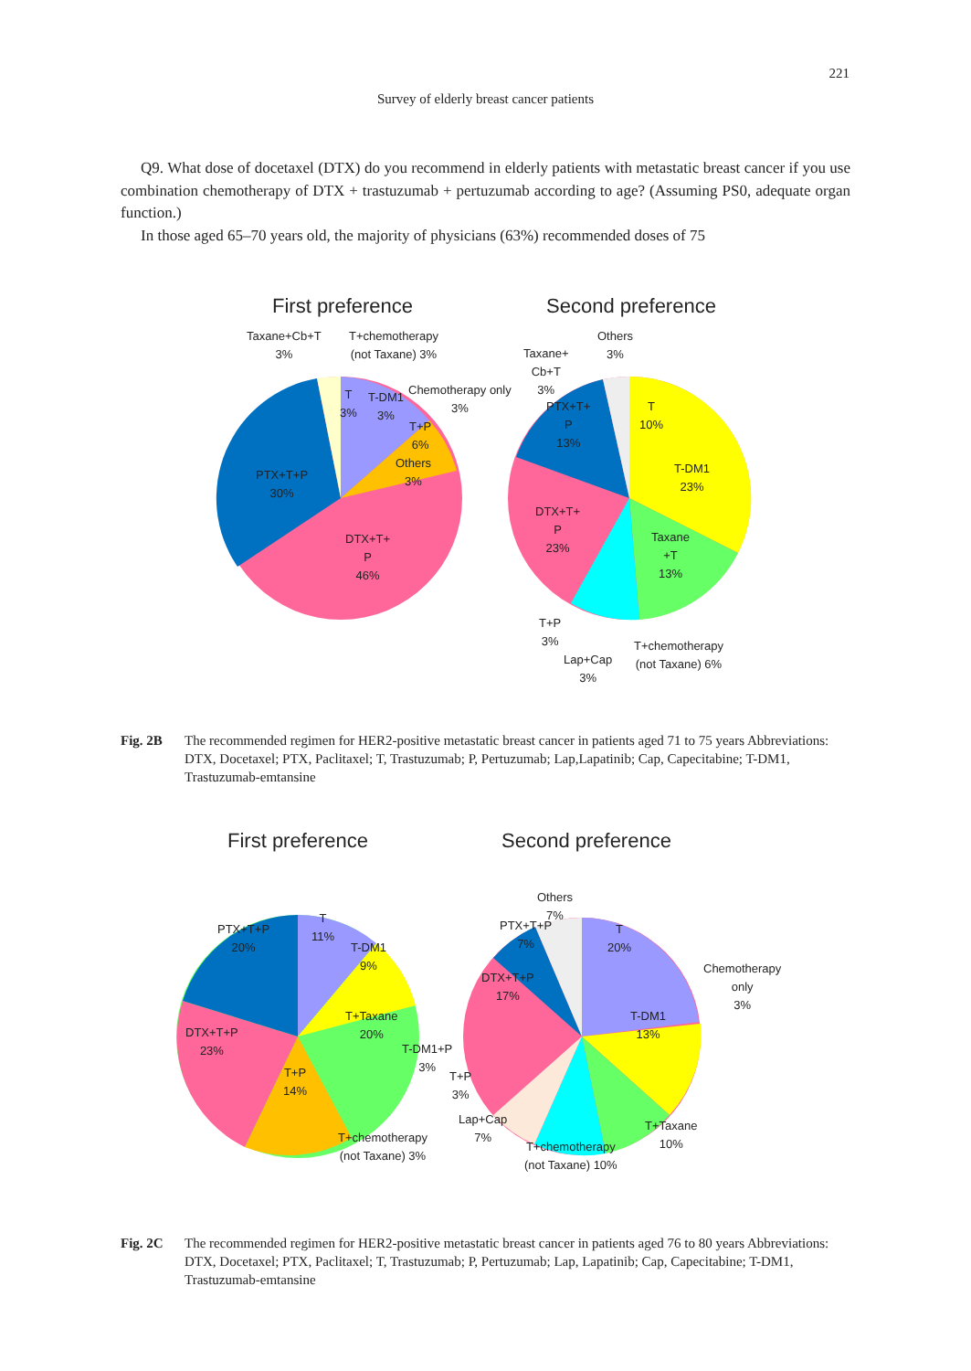221
Survey of elderly breast cancer patients
Q9. What dose of docetaxel (DTX) do you recommend in elderly patients with metastatic breast cancer if you use combination chemotherapy of DTX + trastuzumab + pertuzumab according to age? (Assuming PS0, adequate organ function.)
In those aged 65–70 years old, the majority of physicians (63%) recommended doses of 75
First preference Second preference
Taxane+Cb+T
3%
T+chemotherapy
(not Taxane) 3%
Chemotherapy only
3%
T
3%
T-DM1
3%
T+P
6%
Others
3%
PTX+T+P
30%
DTX+T+
P
46%
Others
3%
Taxane+
Cb+T
3%
T
10%
T-DM1
23%
PTX+T+
P
13%
DTX+T+
P
23%
Taxane
+T
13%
T+P
3%
Lap+Cap
3%
T+chemotherapy
(not Taxane) 6%
Fig. 2B The recommended regimen for HER2-positive metastatic breast cancer in patients aged 71 to 75 years Abbreviations: DTX, Docetaxel; PTX, Paclitaxel; T, Trastuzumab; P, Pertuzumab; Lap,Lapatinib; Cap, Capecitabine; T-DM1, Trastuzumab-emtansine
First preference Second preference
T
11%
T-DM1
9%
T+Taxane
20%
PTX+T+P
20%
DTX+T+P
23%
T+P
14%
T+chemotherapy
(not Taxane) 3%
Others
7%
PTX+T+P
7%
T
20%
Chemotherapy
only
3%
DTX+T+P
17%
T-DM1
13%
T-DM1+P
3%
T+P
3%
Lap+Cap
7%
T+chemotherapy
(not Taxane) 10%
T+Taxane
10%
Fig. 2C The recommended regimen for HER2-positive metastatic breast cancer in patients aged 76 to 80 years Abbreviations: DTX, Docetaxel; PTX, Paclitaxel; T, Trastuzumab; P, Pertuzumab; Lap, Lapatinib; Cap, Capecitabine; T-DM1, Trastuzumab-emtansine